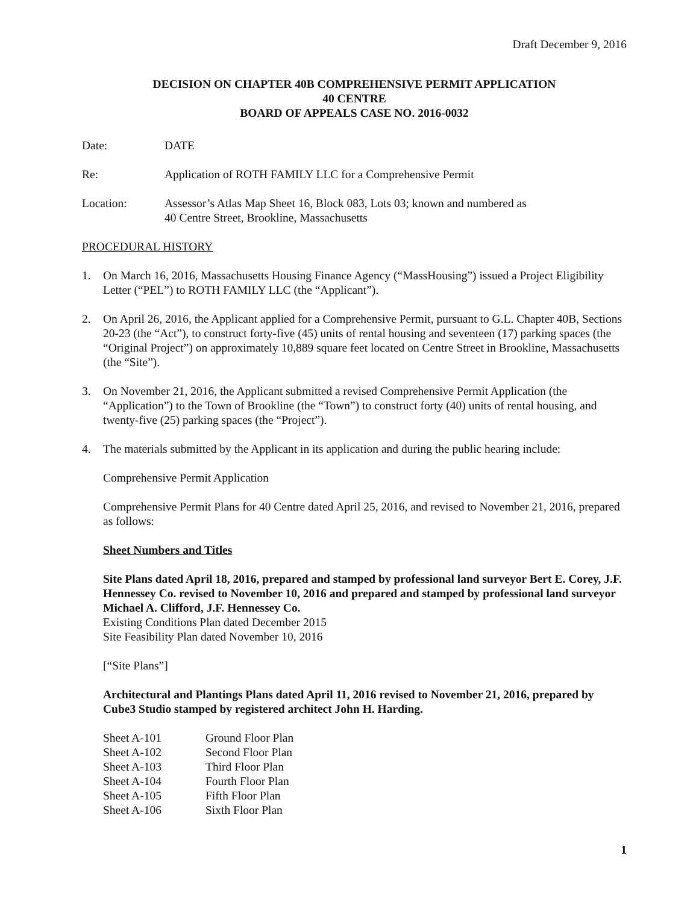Draft December 9, 2016
DECISION ON CHAPTER 40B COMPREHENSIVE PERMIT APPLICATION
40 CENTRE
BOARD OF APPEALS CASE NO. 2016-0032
Date: DATE
Re: Application of ROTH FAMILY LLC for a Comprehensive Permit
Location: Assessor’s Atlas Map Sheet 16, Block 083, Lots 03; known and numbered as
40 Centre Street, Brookline, Massachusetts
PROCEDURAL HISTORY
1. On March 16, 2016, Massachusetts Housing Finance Agency (“MassHousing”) issued a Project Eligibility Letter (“PEL”) to ROTH FAMILY LLC (the “Applicant”).
2. On April 26, 2016, the Applicant applied for a Comprehensive Permit, pursuant to G.L. Chapter 40B, Sections 20-23 (the “Act”), to construct forty-five (45) units of rental housing and seventeen (17) parking spaces (the “Original Project”) on approximately 10,889 square feet located on Centre Street in Brookline, Massachusetts (the “Site”).
3. On November 21, 2016, the Applicant submitted a revised Comprehensive Permit Application (the “Application”) to the Town of Brookline (the “Town”) to construct forty (40) units of rental housing, and twenty-five (25) parking spaces (the “Project”).
4. The materials submitted by the Applicant in its application and during the public hearing include:
Comprehensive Permit Application
Comprehensive Permit Plans for 40 Centre dated April 25, 2016, and revised to November 21, 2016, prepared as follows:
Sheet Numbers and Titles
Site Plans dated April 18, 2016, prepared and stamped by professional land surveyor Bert E. Corey, J.F. Hennessey Co. revised to November 10, 2016 and prepared and stamped by professional land surveyor Michael A. Clifford, J.F. Hennessey Co.
Existing Conditions Plan dated December 2015
Site Feasibility Plan dated November 10, 2016
[“Site Plans”]
Architectural and Plantings Plans dated April 11, 2016 revised to November 21, 2016, prepared by Cube3 Studio stamped by registered architect John H. Harding.
| Sheet A-101 | Ground Floor Plan |
| Sheet A-102 | Second Floor Plan |
| Sheet A-103 | Third Floor Plan |
| Sheet A-104 | Fourth Floor Plan |
| Sheet A-105 | Fifth Floor Plan |
| Sheet A-106 | Sixth Floor Plan |
1